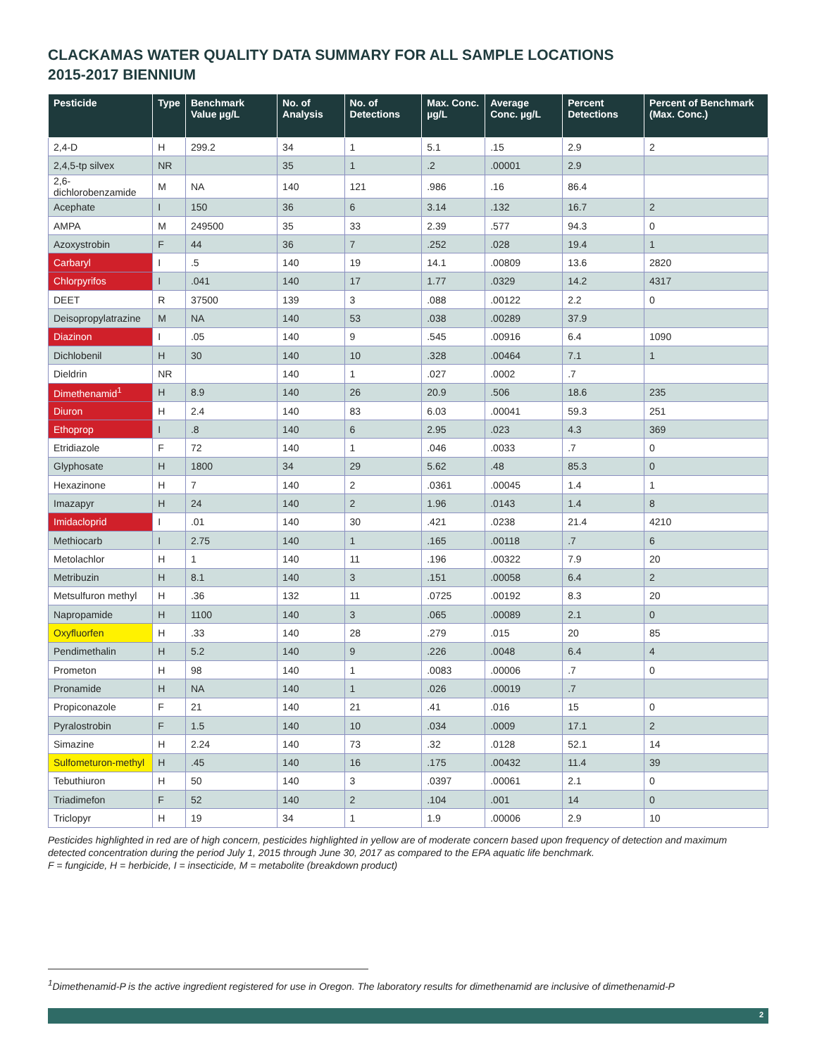CLACKAMAS WATER QUALITY DATA SUMMARY FOR ALL SAMPLE LOCATIONS
2015-2017 BIENNIUM
| Pesticide | Type | Benchmark Value µg/L | No. of Analysis | No. of Detections | Max. Conc. µg/L | Average Conc. µg/L | Percent Detections | Percent of Benchmark (Max. Conc.) |
| --- | --- | --- | --- | --- | --- | --- | --- | --- |
| 2,4-D | H | 299.2 | 34 | 1 | 5.1 | .15 | 2.9 | 2 |
| 2,4,5-tp silvex | NR | | 35 | 1 | .2 | .00001 | 2.9 | |
| 2,6-dichlorobenzamide | M | NA | 140 | 121 | .986 | .16 | 86.4 | |
| Acephate | I | 150 | 36 | 6 | 3.14 | .132 | 16.7 | 2 |
| AMPA | M | 249500 | 35 | 33 | 2.39 | .577 | 94.3 | 0 |
| Azoxystrobin | F | 44 | 36 | 7 | .252 | .028 | 19.4 | 1 |
| Carbaryl | I | .5 | 140 | 19 | 14.1 | .00809 | 13.6 | 2820 |
| Chlorpyrifos | I | .041 | 140 | 17 | 1.77 | .0329 | 14.2 | 4317 |
| DEET | R | 37500 | 139 | 3 | .088 | .00122 | 2.2 | 0 |
| Deisopropylatrazine | M | NA | 140 | 53 | .038 | .00289 | 37.9 | |
| Diazinon | I | .05 | 140 | 9 | .545 | .00916 | 6.4 | 1090 |
| Dichlobenil | H | 30 | 140 | 10 | .328 | .00464 | 7.1 | 1 |
| Dieldrin | NR | | 140 | 1 | .027 | .0002 | .7 | |
| Dimethenamid<sup>1</sup> | H | 8.9 | 140 | 26 | 20.9 | .506 | 18.6 | 235 |
| Diuron | H | 2.4 | 140 | 83 | 6.03 | .00041 | 59.3 | 251 |
| Ethoprop | I | .8 | 140 | 6 | 2.95 | .023 | 4.3 | 369 |
| Etridiazole | F | 72 | 140 | 1 | .046 | .0033 | .7 | 0 |
| Glyphosate | H | 1800 | 34 | 29 | 5.62 | .48 | 85.3 | 0 |
| Hexazinone | H | 7 | 140 | 2 | .0361 | .00045 | 1.4 | 1 |
| Imazapyr | H | 24 | 140 | 2 | 1.96 | .0143 | 1.4 | 8 |
| Imidacloprid | I | .01 | 140 | 30 | .421 | .0238 | 21.4 | 4210 |
| Methiocarb | I | 2.75 | 140 | 1 | .165 | .00118 | .7 | 6 |
| Metolachlor | H | 1 | 140 | 11 | .196 | .00322 | 7.9 | 20 |
| Metribuzin | H | 8.1 | 140 | 3 | .151 | .00058 | 6.4 | 2 |
| Metsulfuron methyl | H | .36 | 132 | 11 | .0725 | .00192 | 8.3 | 20 |
| Napropamide | H | 1100 | 140 | 3 | .065 | .00089 | 2.1 | 0 |
| Oxyfluorfen | H | .33 | 140 | 28 | .279 | .015 | 20 | 85 |
| Pendimethalin | H | 5.2 | 140 | 9 | .226 | .0048 | 6.4 | 4 |
| Prometon | H | 98 | 140 | 1 | .0083 | .00006 | .7 | 0 |
| Pronamide | H | NA | 140 | 1 | .026 | .00019 | .7 | |
| Propiconazole | F | 21 | 140 | 21 | .41 | .016 | 15 | 0 |
| Pyralostrobin | F | 1.5 | 140 | 10 | .034 | .0009 | 17.1 | 2 |
| Simazine | H | 2.24 | 140 | 73 | .32 | .0128 | 52.1 | 14 |
| Sulfometuron-methyl | H | .45 | 140 | 16 | .175 | .00432 | 11.4 | 39 |
| Tebuthiuron | H | 50 | 140 | 3 | .0397 | .00061 | 2.1 | 0 |
| Triadimefon | F | 52 | 140 | 2 | .104 | .001 | 14 | 0 |
| Triclopyr | H | 19 | 34 | 1 | 1.9 | .00006 | 2.9 | 10 |
Pesticides highlighted in red are of high concern, pesticides highlighted in yellow are of moderate concern based upon frequency of detection and maximum detected concentration during the period July 1, 2015 through June 30, 2017 as compared to the EPA aquatic life benchmark.
F = fungicide, H = herbicide, I = insecticide, M = metabolite (breakdown product)
<sup>1</sup> Dimethenamid-P is the active ingredient registered for use in Oregon. The laboratory results for dimethenamid are inclusive of dimethenamid-P
2